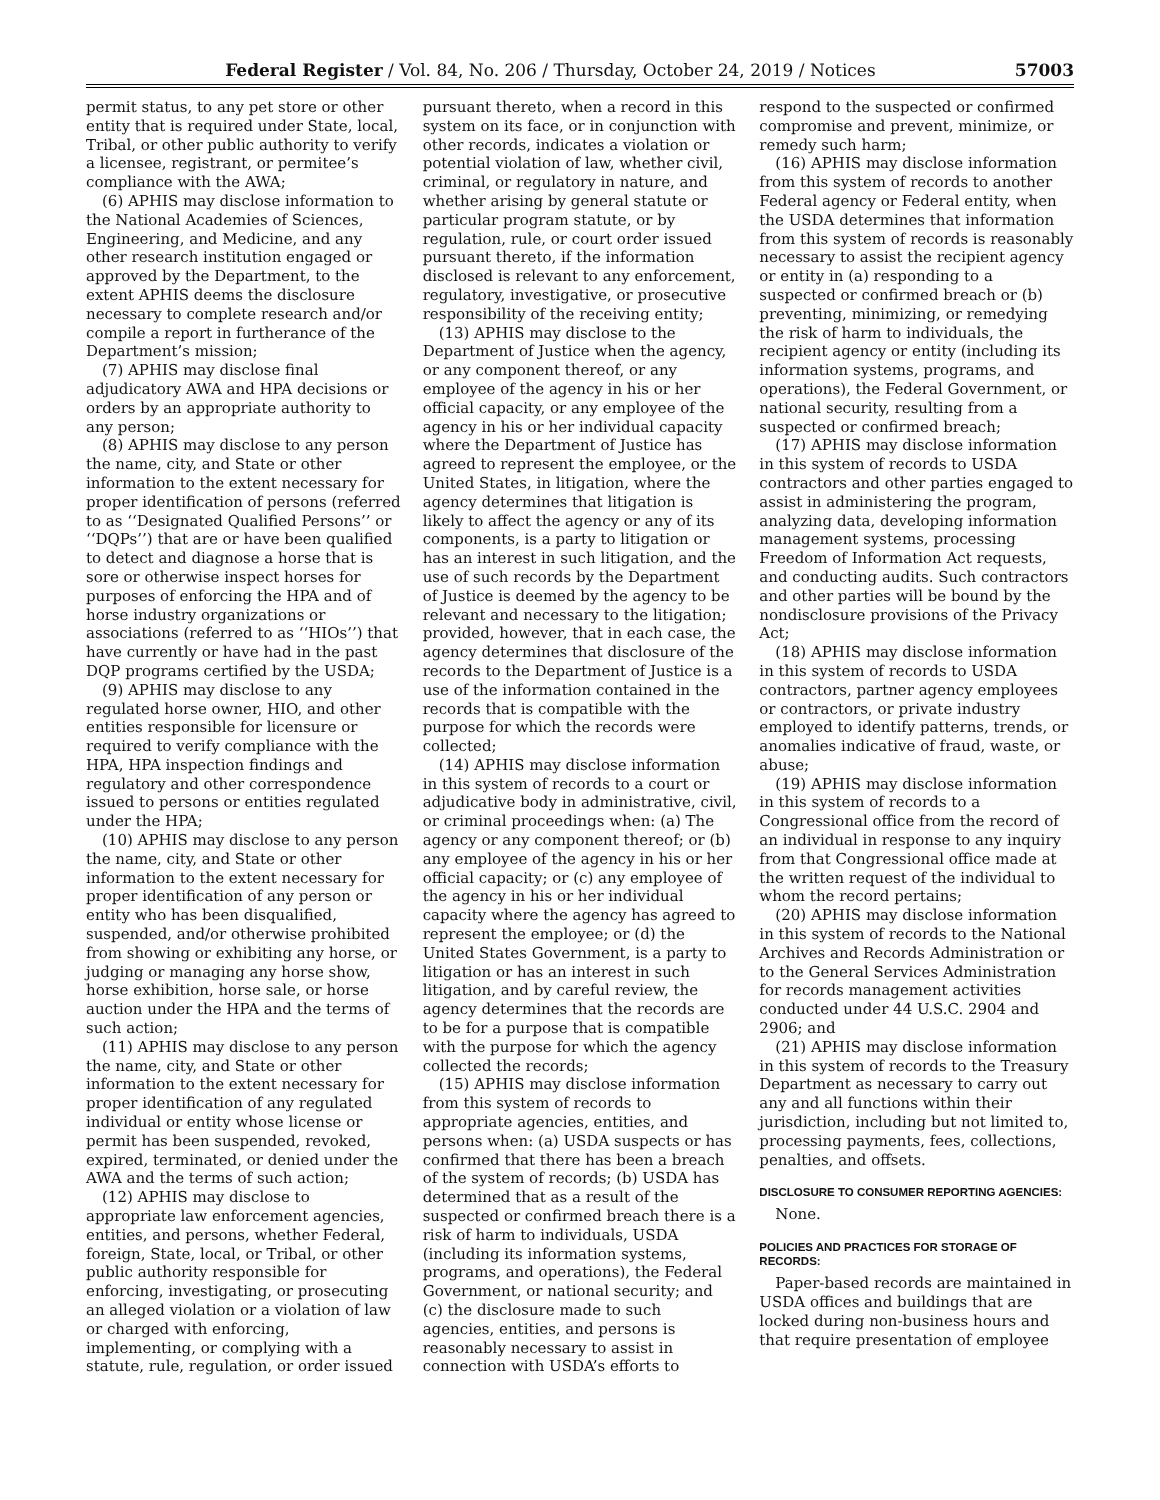Federal Register / Vol. 84, No. 206 / Thursday, October 24, 2019 / Notices 57003
permit status, to any pet store or other entity that is required under State, local, Tribal, or other public authority to verify a licensee, registrant, or permitee’s compliance with the AWA;
(6) APHIS may disclose information to the National Academies of Sciences, Engineering, and Medicine, and any other research institution engaged or approved by the Department, to the extent APHIS deems the disclosure necessary to complete research and/or compile a report in furtherance of the Department’s mission;
(7) APHIS may disclose final adjudicatory AWA and HPA decisions or orders by an appropriate authority to any person;
(8) APHIS may disclose to any person the name, city, and State or other information to the extent necessary for proper identification of persons (referred to as ‘‘Designated Qualified Persons’’ or ‘‘DQPs’’) that are or have been qualified to detect and diagnose a horse that is sore or otherwise inspect horses for purposes of enforcing the HPA and of horse industry organizations or associations (referred to as ‘‘HIOs’’) that have currently or have had in the past DQP programs certified by the USDA;
(9) APHIS may disclose to any regulated horse owner, HIO, and other entities responsible for licensure or required to verify compliance with the HPA, HPA inspection findings and regulatory and other correspondence issued to persons or entities regulated under the HPA;
(10) APHIS may disclose to any person the name, city, and State or other information to the extent necessary for proper identification of any person or entity who has been disqualified, suspended, and/or otherwise prohibited from showing or exhibiting any horse, or judging or managing any horse show, horse exhibition, horse sale, or horse auction under the HPA and the terms of such action;
(11) APHIS may disclose to any person the name, city, and State or other information to the extent necessary for proper identification of any regulated individual or entity whose license or permit has been suspended, revoked, expired, terminated, or denied under the AWA and the terms of such action;
(12) APHIS may disclose to appropriate law enforcement agencies, entities, and persons, whether Federal, foreign, State, local, or Tribal, or other public authority responsible for enforcing, investigating, or prosecuting an alleged violation or a violation of law or charged with enforcing, implementing, or complying with a statute, rule, regulation, or order issued
pursuant thereto, when a record in this system on its face, or in conjunction with other records, indicates a violation or potential violation of law, whether civil, criminal, or regulatory in nature, and whether arising by general statute or particular program statute, or by regulation, rule, or court order issued pursuant thereto, if the information disclosed is relevant to any enforcement, regulatory, investigative, or prosecutive responsibility of the receiving entity;
(13) APHIS may disclose to the Department of Justice when the agency, or any component thereof, or any employee of the agency in his or her official capacity, or any employee of the agency in his or her individual capacity where the Department of Justice has agreed to represent the employee, or the United States, in litigation, where the agency determines that litigation is likely to affect the agency or any of its components, is a party to litigation or has an interest in such litigation, and the use of such records by the Department of Justice is deemed by the agency to be relevant and necessary to the litigation; provided, however, that in each case, the agency determines that disclosure of the records to the Department of Justice is a use of the information contained in the records that is compatible with the purpose for which the records were collected;
(14) APHIS may disclose information in this system of records to a court or adjudicative body in administrative, civil, or criminal proceedings when: (a) The agency or any component thereof; or (b) any employee of the agency in his or her official capacity; or (c) any employee of the agency in his or her individual capacity where the agency has agreed to represent the employee; or (d) the United States Government, is a party to litigation or has an interest in such litigation, and by careful review, the agency determines that the records are to be for a purpose that is compatible with the purpose for which the agency collected the records;
(15) APHIS may disclose information from this system of records to appropriate agencies, entities, and persons when: (a) USDA suspects or has confirmed that there has been a breach of the system of records; (b) USDA has determined that as a result of the suspected or confirmed breach there is a risk of harm to individuals, USDA (including its information systems, programs, and operations), the Federal Government, or national security; and (c) the disclosure made to such agencies, entities, and persons is reasonably necessary to assist in connection with USDA’s efforts to
respond to the suspected or confirmed compromise and prevent, minimize, or remedy such harm;
(16) APHIS may disclose information from this system of records to another Federal agency or Federal entity, when the USDA determines that information from this system of records is reasonably necessary to assist the recipient agency or entity in (a) responding to a suspected or confirmed breach or (b) preventing, minimizing, or remedying the risk of harm to individuals, the recipient agency or entity (including its information systems, programs, and operations), the Federal Government, or national security, resulting from a suspected or confirmed breach;
(17) APHIS may disclose information in this system of records to USDA contractors and other parties engaged to assist in administering the program, analyzing data, developing information management systems, processing Freedom of Information Act requests, and conducting audits. Such contractors and other parties will be bound by the nondisclosure provisions of the Privacy Act;
(18) APHIS may disclose information in this system of records to USDA contractors, partner agency employees or contractors, or private industry employed to identify patterns, trends, or anomalies indicative of fraud, waste, or abuse;
(19) APHIS may disclose information in this system of records to a Congressional office from the record of an individual in response to any inquiry from that Congressional office made at the written request of the individual to whom the record pertains;
(20) APHIS may disclose information in this system of records to the National Archives and Records Administration or to the General Services Administration for records management activities conducted under 44 U.S.C. 2904 and 2906; and
(21) APHIS may disclose information in this system of records to the Treasury Department as necessary to carry out any and all functions within their jurisdiction, including but not limited to, processing payments, fees, collections, penalties, and offsets.
DISCLOSURE TO CONSUMER REPORTING AGENCIES:
None.
POLICIES AND PRACTICES FOR STORAGE OF RECORDS:
Paper-based records are maintained in USDA offices and buildings that are locked during non-business hours and that require presentation of employee